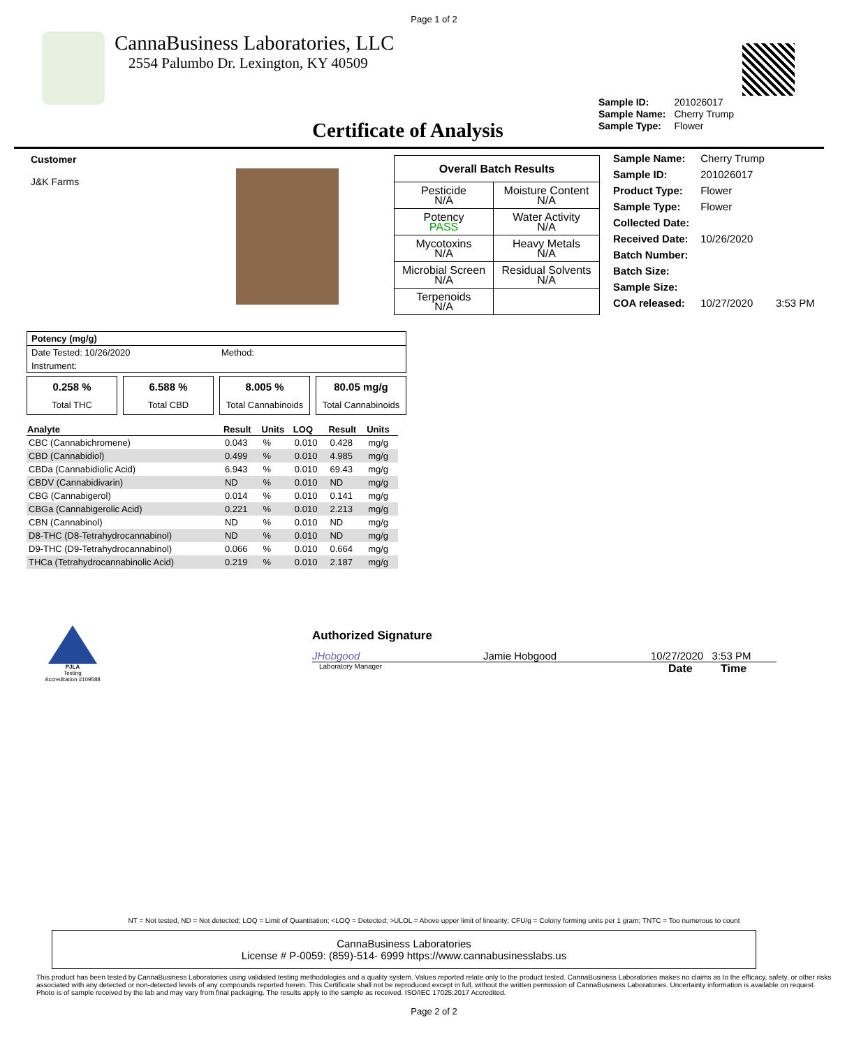Page 1 of 2
CannaBusiness Laboratories, LLC
2554 Palumbo Dr. Lexington, KY 40509
| Sample ID: | 201026017 |
| Sample Name: | Cherry Trump |
| Sample Type: | Flower |
Certificate of Analysis
Customer
J&K Farms
| Overall Batch Results | |
| --- | --- |
| Pesticide N/A | Moisture Content N/A |
| Potency PASS | Water Activity N/A |
| Mycotoxins N/A | Heavy Metals N/A |
| Microbial Screen N/A | Residual Solvents N/A |
| Terpenoids N/A | |
| Sample Name: | Cherry Trump | |
| Sample ID: | 201026017 | |
| Product Type: | Flower | |
| Sample Type: | Flower | |
| Collected Date: | | |
| Received Date: | 10/26/2020 | |
| Batch Number: | | |
| Batch Size: | | |
| Sample Size: | | |
| COA released: | 10/27/2020 | 3:53 PM |
Potency (mg/g)
Date Tested: 10/26/2020 Method:
Instrument:
0.258 %
Total THC
6.588 %
Total CBD
8.005 %
Total Cannabinoids
80.05 mg/g
Total Cannabinoids
| Analyte | Result | Units | LOQ | Result | Units |
| --- | --- | --- | --- | --- | --- |
| CBC (Cannabichromene) | 0.043 | % | 0.010 | 0.428 | mg/g |
| CBD (Cannabidiol) | 0.499 | % | 0.010 | 4.985 | mg/g |
| CBDa (Cannabidiolic Acid) | 6.943 | % | 0.010 | 69.43 | mg/g |
| CBDV (Cannabidivarin) | ND | % | 0.010 | ND | mg/g |
| CBG (Cannabigerol) | 0.014 | % | 0.010 | 0.141 | mg/g |
| CBGa (Cannabigerolic Acid) | 0.221 | % | 0.010 | 2.213 | mg/g |
| CBN (Cannabinol) | ND | % | 0.010 | ND | mg/g |
| D8-THC (D8-Tetrahydrocannabinol) | ND | % | 0.010 | ND | mg/g |
| D9-THC (D9-Tetrahydrocannabinol) | 0.066 | % | 0.010 | 0.664 | mg/g |
| THCa (Tetrahydrocannabinolic Acid) | 0.219 | % | 0.010 | 2.187 | mg/g |
PJLA
Testing
Accreditation #109588
Authorized Signature
JHobgood Jamie Hobgood 10/27/2020 3:53 PM
Laboratory Manager Date Time
NT = Not tested, ND = Not detected; LOQ = Limit of Quantitation; <LOQ = Detected; >ULOL = Above upper limit of linearity; CFU/g = Colony forming units per 1 gram; TNTC = Too numerous to count
CannaBusiness Laboratories
License # P-0059: (859)-514- 6999 https://www.cannabusinesslabs.us
This product has been tested by CannaBusiness Laboratories using validated testing methodologies and a quality system. Values reported relate only to the product tested. CannaBusiness Laboratories makes no claims as to the efficacy, safety, or other risks associated with any detected or non-detected levels of any compounds reported herein. This Certificate shall not be reproduced except in full, without the written permission of CannaBusiness Laboratories. Uncertainty information is available on request. Photo is of sample received by the lab and may vary from final packaging. The results apply to the sample as received. ISO/IEC 17025:2017 Accredited.
Page 2 of 2